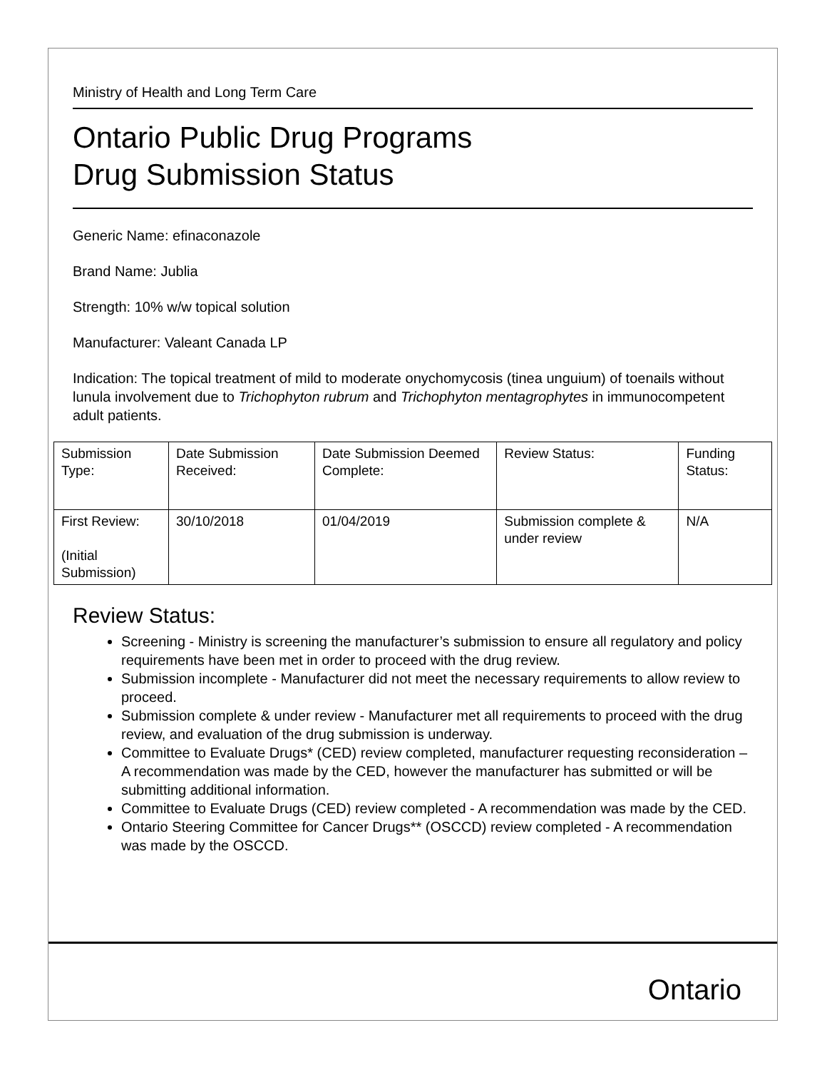Ministry of Health and Long Term Care
Ontario Public Drug Programs
Drug Submission Status
Generic Name: efinaconazole
Brand Name: Jublia
Strength: 10% w/w topical solution
Manufacturer: Valeant Canada LP
Indication: The topical treatment of mild to moderate onychomycosis (tinea unguium) of toenails without lunula involvement due to Trichophyton rubrum and Trichophyton mentagrophytes in immunocompetent adult patients.
| Submission Type: | Date Submission Received: | Date Submission Deemed Complete: | Review Status: | Funding Status: |
| First Review: (Initial Submission) | 30/10/2018 | 01/04/2019 | Submission complete & under review | N/A |
Review Status:
Screening - Ministry is screening the manufacturer’s submission to ensure all regulatory and policy requirements have been met in order to proceed with the drug review.
Submission incomplete - Manufacturer did not meet the necessary requirements to allow review to proceed.
Submission complete & under review - Manufacturer met all requirements to proceed with the drug review, and evaluation of the drug submission is underway.
Committee to Evaluate Drugs* (CED) review completed, manufacturer requesting reconsideration – A recommendation was made by the CED, however the manufacturer has submitted or will be submitting additional information.
Committee to Evaluate Drugs (CED) review completed - A recommendation was made by the CED.
Ontario Steering Committee for Cancer Drugs** (OSCCD) review completed - A recommendation was made by the OSCCD.
Ontario